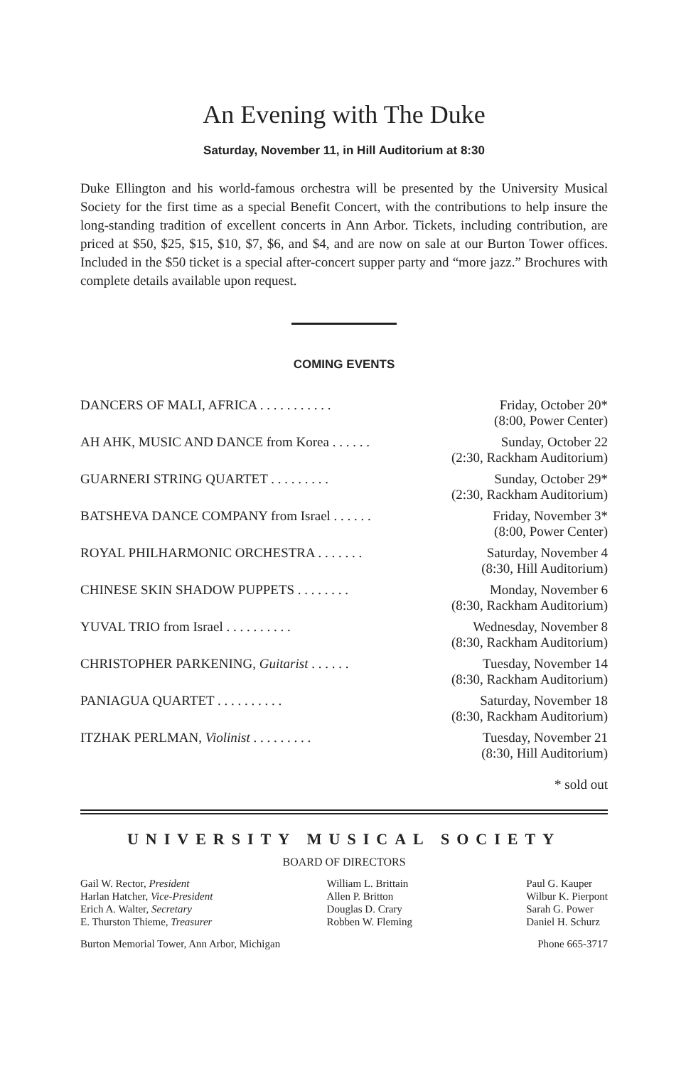An Evening with The Duke
Saturday, November 11, in Hill Auditorium at 8:30
Duke Ellington and his world-famous orchestra will be presented by the University Musical Society for the first time as a special Benefit Concert, with the contributions to help insure the long-standing tradition of excellent concerts in Ann Arbor. Tickets, including contribution, are priced at $50, $25, $15, $10, $7, $6, and $4, and are now on sale at our Burton Tower offices. Included in the $50 ticket is a special after-concert supper party and “more jazz.” Brochures with complete details available upon request.
COMING EVENTS
| DANCERS OF MALI, AFRICA . . . . . . . . . . . | Friday, October 20* |
| | (8:00, Power Center) |
| AH AHK, MUSIC AND DANCE from Korea . . . . . . | Sunday, October 22 |
| | (2:30, Rackham Auditorium) |
| GUARNERI STRING QUARTET . . . . . . . . . | Sunday, October 29* |
| | (2:30, Rackham Auditorium) |
| BATSHEVA DANCE COMPANY from Israel . . . . . . | Friday, November 3* |
| | (8:00, Power Center) |
| ROYAL PHILHARMONIC ORCHESTRA . . . . . . . | Saturday, November 4 |
| | (8:30, Hill Auditorium) |
| CHINESE SKIN SHADOW PUPPETS . . . . . . . . | Monday, November 6 |
| | (8:30, Rackham Auditorium) |
| YUVAL TRIO from Israel . . . . . . . . . . | Wednesday, November 8 |
| | (8:30, Rackham Auditorium) |
| CHRISTOPHER PARKENING, Guitarist . . . . . . | Tuesday, November 14 |
| | (8:30, Rackham Auditorium) |
| PANIAGUA QUARTET . . . . . . . . . . | Saturday, November 18 |
| | (8:30, Rackham Auditorium) |
| ITZHAK PERLMAN, Violinist . . . . . . . . . | Tuesday, November 21 |
| | (8:30, Hill Auditorium) |
* sold out
UNIVERSITY MUSICAL SOCIETY
BOARD OF DIRECTORS
Gail W. Rector, President
Harlan Hatcher, Vice-President
Erich A. Walter, Secretary
E. Thurston Thieme, Treasurer
William L. Brittain
Allen P. Britton
Douglas D. Crary
Robben W. Fleming
Paul G. Kauper
Wilbur K. Pierpont
Sarah G. Power
Daniel H. Schurz
Burton Memorial Tower, Ann Arbor, Michigan Phone 665-3717